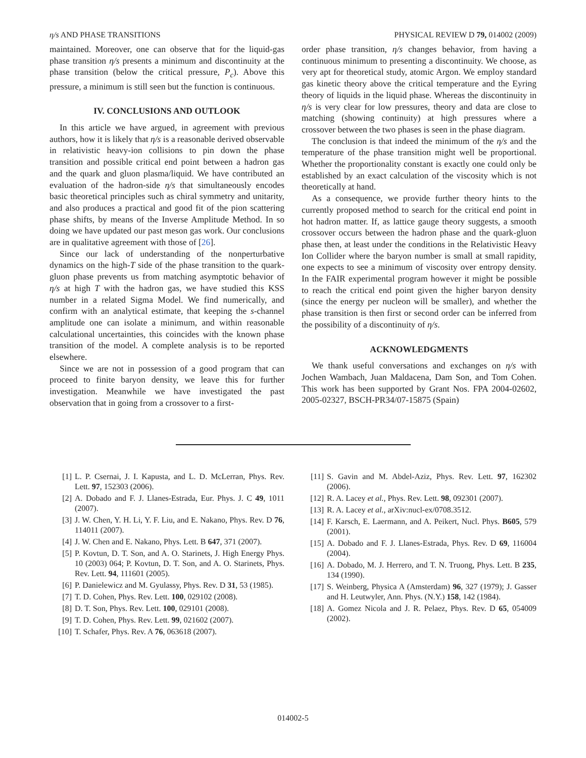η/s AND PHASE TRANSITIONS PHYSICAL REVIEW D 79, 014002 (2009)
maintained. Moreover, one can observe that for the liquid-gas phase transition η/s presents a minimum and discontinuity at the phase transition (below the critical pressure, P<sub>c</sub>). Above this pressure, a minimum is still seen but the function is continuous.
IV. CONCLUSIONS AND OUTLOOK
In this article we have argued, in agreement with previous authors, how it is likely that η/s is a reasonable derived observable in relativistic heavy-ion collisions to pin down the phase transition and possible critical end point between a hadron gas and the quark and gluon plasma/liquid. We have contributed an evaluation of the hadron-side η/s that simultaneously encodes basic theoretical principles such as chiral symmetry and unitarity, and also produces a practical and good fit of the pion scattering phase shifts, by means of the Inverse Amplitude Method. In so doing we have updated our past meson gas work. Our conclusions are in qualitative agreement with those of [26].
Since our lack of understanding of the nonperturbative dynamics on the high-T side of the phase transition to the quark-gluon phase prevents us from matching asymptotic behavior of η/s at high T with the hadron gas, we have studied this KSS number in a related Sigma Model. We find numerically, and confirm with an analytical estimate, that keeping the s-channel amplitude one can isolate a minimum, and within reasonable calculational uncertainties, this coincides with the known phase transition of the model. A complete analysis is to be reported elsewhere.
Since we are not in possession of a good program that can proceed to finite baryon density, we leave this for further investigation. Meanwhile we have investigated the past observation that in going from a crossover to a first-
order phase transition, η/s changes behavior, from having a continuous minimum to presenting a discontinuity. We choose, as very apt for theoretical study, atomic Argon. We employ standard gas kinetic theory above the critical temperature and the Eyring theory of liquids in the liquid phase. Whereas the discontinuity in η/s is very clear for low pressures, theory and data are close to matching (showing continuity) at high pressures where a crossover between the two phases is seen in the phase diagram.
The conclusion is that indeed the minimum of the η/s and the temperature of the phase transition might well be proportional. Whether the proportionality constant is exactly one could only be established by an exact calculation of the viscosity which is not theoretically at hand.
As a consequence, we provide further theory hints to the currently proposed method to search for the critical end point in hot hadron matter. If, as lattice gauge theory suggests, a smooth crossover occurs between the hadron phase and the quark-gluon phase then, at least under the conditions in the Relativistic Heavy Ion Collider where the baryon number is small at small rapidity, one expects to see a minimum of viscosity over entropy density. In the FAIR experimental program however it might be possible to reach the critical end point given the higher baryon density (since the energy per nucleon will be smaller), and whether the phase transition is then first or second order can be inferred from the possibility of a discontinuity of η/s.
ACKNOWLEDGMENTS
We thank useful conversations and exchanges on η/s with Jochen Wambach, Juan Maldacena, Dam Son, and Tom Cohen. This work has been supported by Grant Nos. FPA 2004-02602, 2005-02327, BSCH-PR34/07-15875 (Spain)
[1] L. P. Csernai, J. I. Kapusta, and L. D. McLerran, Phys. Rev. Lett. 97, 152303 (2006).
[2] A. Dobado and F. J. Llanes-Estrada, Eur. Phys. J. C 49, 1011 (2007).
[3] J. W. Chen, Y. H. Li, Y. F. Liu, and E. Nakano, Phys. Rev. D 76, 114011 (2007).
[4] J. W. Chen and E. Nakano, Phys. Lett. B 647, 371 (2007).
[5] P. Kovtun, D. T. Son, and A. O. Starinets, J. High Energy Phys. 10 (2003) 064; P. Kovtun, D. T. Son, and A. O. Starinets, Phys. Rev. Lett. 94, 111601 (2005).
[6] P. Danielewicz and M. Gyulassy, Phys. Rev. D 31, 53 (1985).
[7] T. D. Cohen, Phys. Rev. Lett. 100, 029102 (2008).
[8] D. T. Son, Phys. Rev. Lett. 100, 029101 (2008).
[9] T. D. Cohen, Phys. Rev. Lett. 99, 021602 (2007).
[10] T. Schafer, Phys. Rev. A 76, 063618 (2007).
[11] S. Gavin and M. Abdel-Aziz, Phys. Rev. Lett. 97, 162302 (2006).
[12] R. A. Lacey et al., Phys. Rev. Lett. 98, 092301 (2007).
[13] R. A. Lacey et al., arXiv:nucl-ex/0708.3512.
[14] F. Karsch, E. Laermann, and A. Peikert, Nucl. Phys. B605, 579 (2001).
[15] A. Dobado and F. J. Llanes-Estrada, Phys. Rev. D 69, 116004 (2004).
[16] A. Dobado, M. J. Herrero, and T. N. Truong, Phys. Lett. B 235, 134 (1990).
[17] S. Weinberg, Physica A (Amsterdam) 96, 327 (1979); J. Gasser and H. Leutwyler, Ann. Phys. (N.Y.) 158, 142 (1984).
[18] A. Gomez Nicola and J. R. Pelaez, Phys. Rev. D 65, 054009 (2002).
014002-5